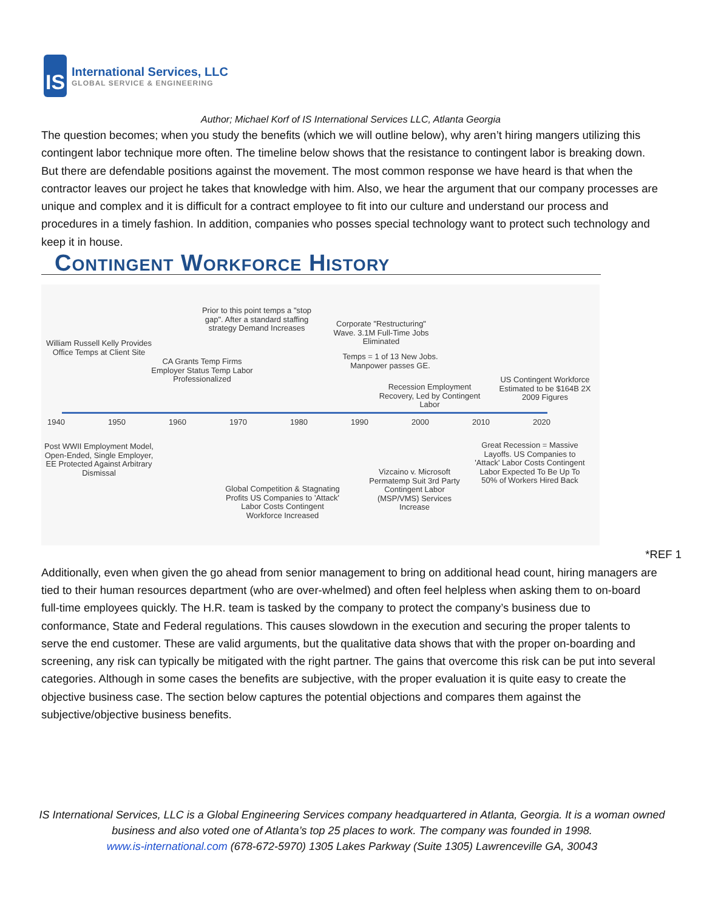IS
International Services, LLC
GLOBAL SERVICE & ENGINEERING
Author; Michael Korf of IS International Services LLC, Atlanta Georgia
The question becomes; when you study the benefits (which we will outline below), why aren’t hiring mangers utilizing this contingent labor technique more often. The timeline below shows that the resistance to contingent labor is breaking down. But there are defendable positions against the movement. The most common response we have heard is that when the contractor leaves our project he takes that knowledge with him. Also, we hear the argument that our company processes are unique and complex and it is difficult for a contract employee to fit into our culture and understand our process and procedures in a timely fashion. In addition, companies who posses special technology want to protect such technology and keep it in house.
Contingent Workforce History
William Russell Kelly Provides Office Temps at Client Site
CA Grants Temp Firms Employer Status Temp Labor Professionalized
Prior to this point temps a "stop gap". After a standard staffing strategy Demand Increases
Corporate "Restructuring" Wave. 3.1M Full-Time Jobs Eliminated
Temps = 1 of 13 New Jobs. Manpower passes GE.
Recession Employment Recovery, Led by Contingent Labor
US Contingent Workforce Estimated to be $164B 2X 2009 Figures
1940 1950 1960 1970 1980 1990 2000 2010 2020
Post WWII Employment Model, Open-Ended, Single Employer, EE Protected Against Arbitrary Dismissal
Global Competition & Stagnating Profits US Companies to 'Attack' Labor Costs Contingent Workforce Increased
Vizcaino v. Microsoft Permatemp Suit 3rd Party Contingent Labor (MSP/VMS) Services Increase
Great Recession = Massive Layoffs. US Companies to 'Attack' Labor Costs Contingent Labor Expected To Be Up To 50% of Workers Hired Back
*REF 1
Additionally, even when given the go ahead from senior management to bring on additional head count, hiring managers are tied to their human resources department (who are over-whelmed) and often feel helpless when asking them to on-board full-time employees quickly. The H.R. team is tasked by the company to protect the company’s business due to conformance, State and Federal regulations. This causes slowdown in the execution and securing the proper talents to serve the end customer. These are valid arguments, but the qualitative data shows that with the proper on-boarding and screening, any risk can typically be mitigated with the right partner. The gains that overcome this risk can be put into several categories. Although in some cases the benefits are subjective, with the proper evaluation it is quite easy to create the objective business case. The section below captures the potential objections and compares them against the subjective/objective business benefits.
IS International Services, LLC is a Global Engineering Services company headquartered in Atlanta, Georgia. It is a woman owned business and also voted one of Atlanta’s top 25 places to work. The company was founded in 1998.
www.is-international.com (678-672-5970) 1305 Lakes Parkway (Suite 1305) Lawrenceville GA, 30043